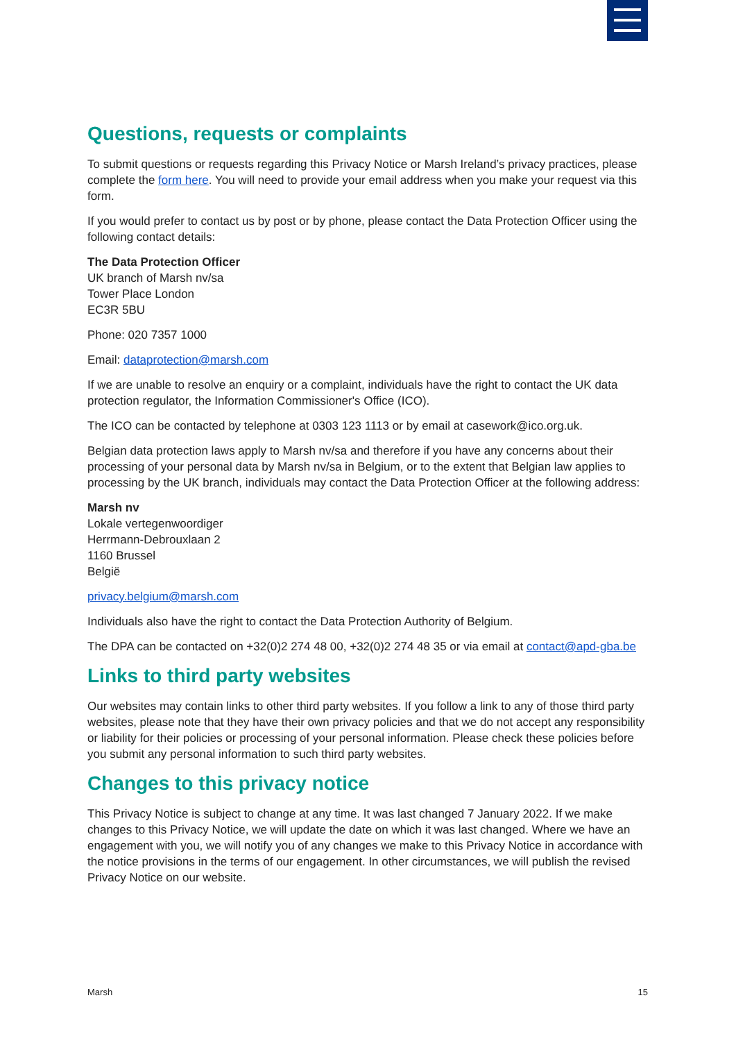Questions, requests or complaints
To submit questions or requests regarding this Privacy Notice or Marsh Ireland’s privacy practices, please complete the form here. You will need to provide your email address when you make your request via this form.
If you would prefer to contact us by post or by phone, please contact the Data Protection Officer using the following contact details:
The Data Protection Officer
UK branch of Marsh nv/sa
Tower Place London
EC3R 5BU
Phone: 020 7357 1000
Email: dataprotection@marsh.com
If we are unable to resolve an enquiry or a complaint, individuals have the right to contact the UK data protection regulator, the Information Commissioner's Office (ICO).
The ICO can be contacted by telephone at 0303 123 1113 or by email at casework@ico.org.uk.
Belgian data protection laws apply to Marsh nv/sa and therefore if you have any concerns about their processing of your personal data by Marsh nv/sa in Belgium, or to the extent that Belgian law applies to processing by the UK branch, individuals may contact the Data Protection Officer at the following address:
Marsh nv
Lokale vertegenwoordiger
Herrmann-Debrouxlaan 2
1160 Brussel
België
privacy.belgium@marsh.com
Individuals also have the right to contact the Data Protection Authority of Belgium.
The DPA can be contacted on +32(0)2 274 48 00, +32(0)2 274 48 35 or via email at contact@apd-gba.be
Links to third party websites
Our websites may contain links to other third party websites. If you follow a link to any of those third party websites, please note that they have their own privacy policies and that we do not accept any responsibility or liability for their policies or processing of your personal information. Please check these policies before you submit any personal information to such third party websites.
Changes to this privacy notice
This Privacy Notice is subject to change at any time. It was last changed 7 January 2022. If we make changes to this Privacy Notice, we will update the date on which it was last changed. Where we have an engagement with you, we will notify you of any changes we make to this Privacy Notice in accordance with the notice provisions in the terms of our engagement. In other circumstances, we will publish the revised Privacy Notice on our website.
Marsh 15